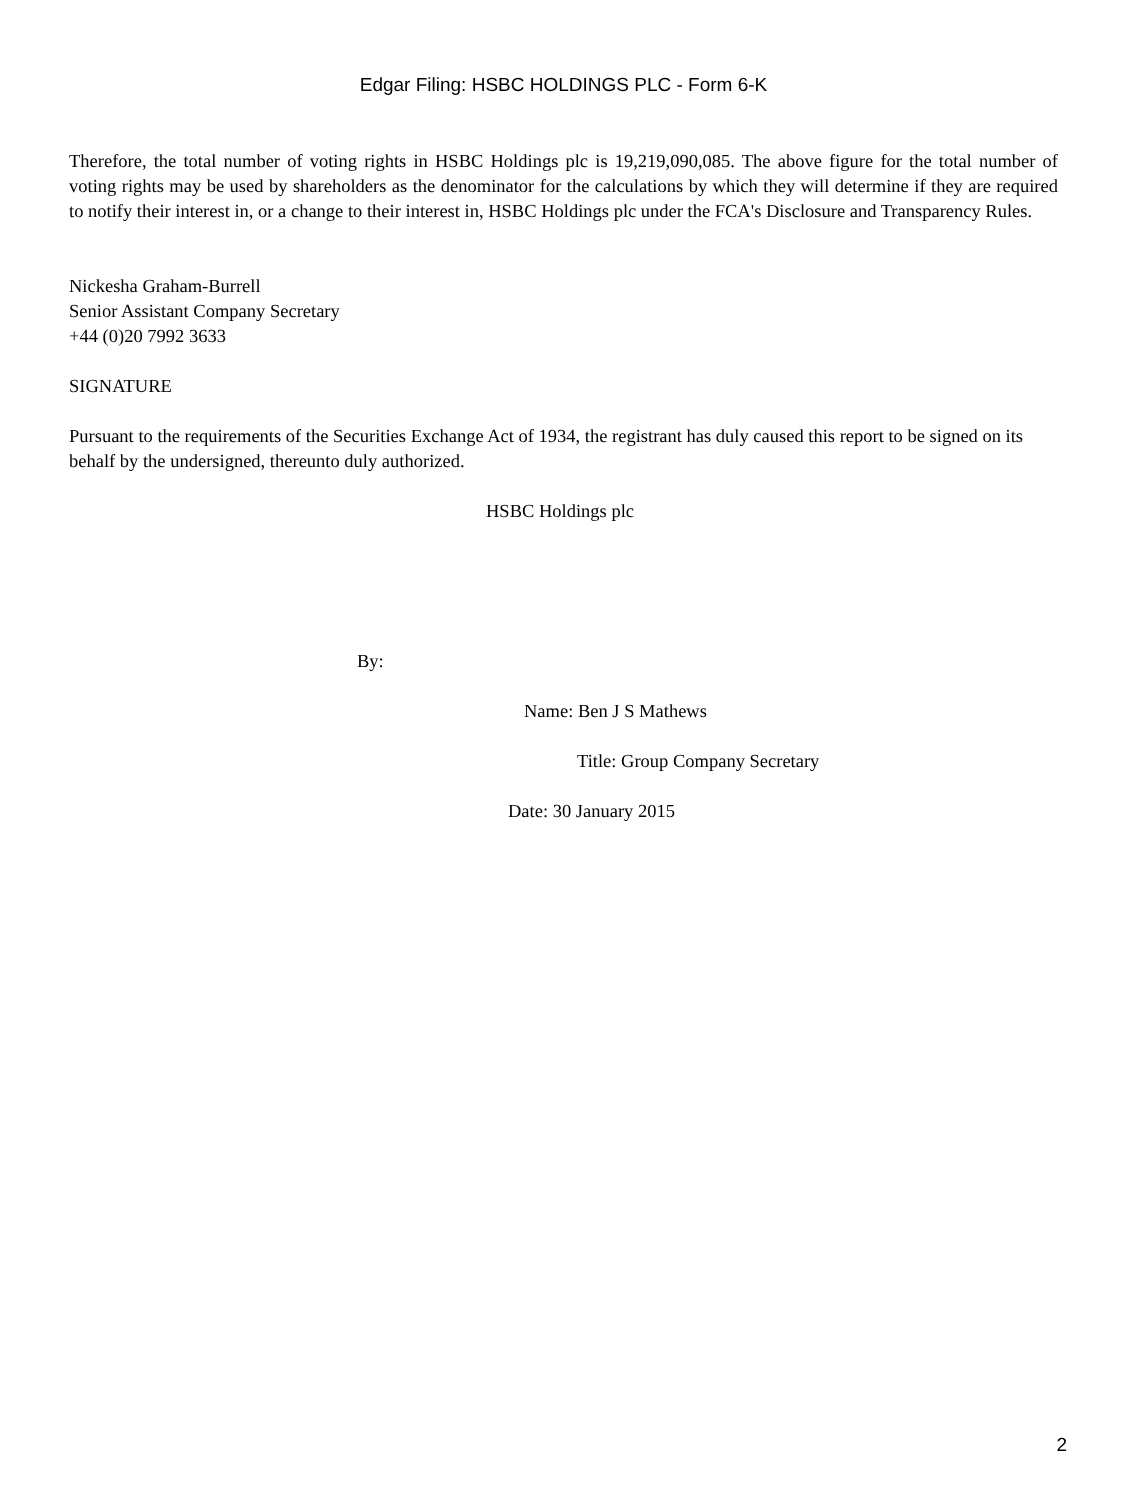Edgar Filing: HSBC HOLDINGS PLC - Form 6-K
Therefore, the total number of voting rights in HSBC Holdings plc is 19,219,090,085. The above figure for the total number of voting rights may be used by shareholders as the denominator for the calculations by which they will determine if they are required to notify their interest in, or a change to their interest in, HSBC Holdings plc under the FCA's Disclosure and Transparency Rules.
Nickesha Graham-Burrell
Senior Assistant Company Secretary
+44 (0)20 7992 3633
SIGNATURE
Pursuant to the requirements of the Securities Exchange Act of 1934, the registrant has duly caused this report to be signed on its behalf by the undersigned, thereunto duly authorized.
HSBC Holdings plc
By:
Name: Ben J S Mathews
Title: Group Company Secretary
Date: 30 January 2015
2